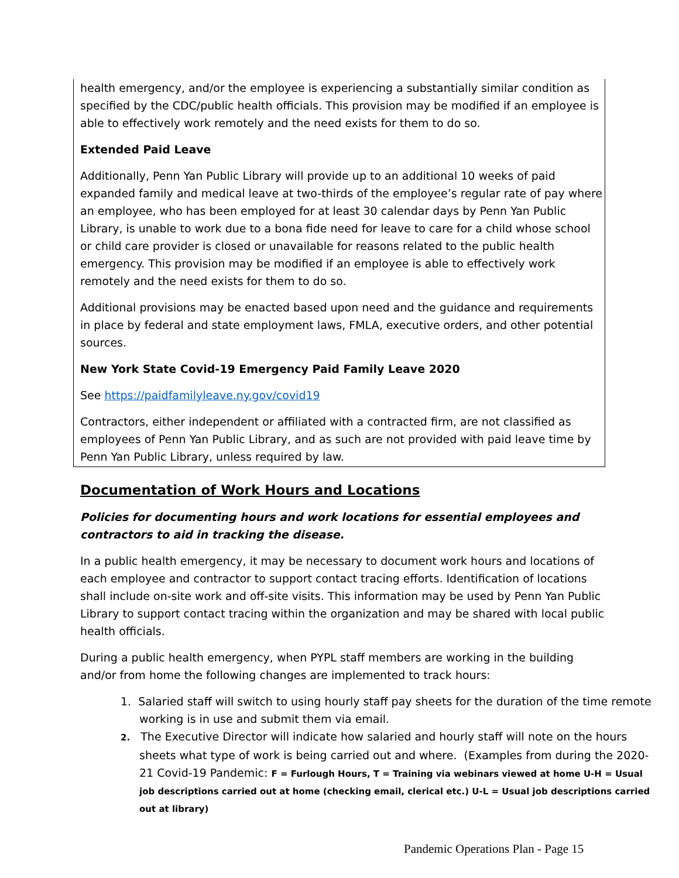health emergency, and/or the employee is experiencing a substantially similar condition as specified by the CDC/public health officials. This provision may be modified if an employee is able to effectively work remotely and the need exists for them to do so.
Extended Paid Leave
Additionally, Penn Yan Public Library will provide up to an additional 10 weeks of paid expanded family and medical leave at two-thirds of the employee’s regular rate of pay where an employee, who has been employed for at least 30 calendar days by Penn Yan Public Library, is unable to work due to a bona fide need for leave to care for a child whose school or child care provider is closed or unavailable for reasons related to the public health emergency. This provision may be modified if an employee is able to effectively work remotely and the need exists for them to do so.
Additional provisions may be enacted based upon need and the guidance and requirements in place by federal and state employment laws, FMLA, executive orders, and other potential sources.
New York State Covid-19 Emergency Paid Family Leave 2020
See https://paidfamilyleave.ny.gov/covid19
Contractors, either independent or affiliated with a contracted firm, are not classified as employees of Penn Yan Public Library, and as such are not provided with paid leave time by Penn Yan Public Library, unless required by law.
Documentation of Work Hours and Locations
Policies for documenting hours and work locations for essential employees and contractors to aid in tracking the disease.
In a public health emergency, it may be necessary to document work hours and locations of each employee and contractor to support contact tracing efforts. Identification of locations shall include on-site work and off-site visits. This information may be used by Penn Yan Public Library to support contact tracing within the organization and may be shared with local public health officials.
During a public health emergency, when PYPL staff members are working in the building and/or from home the following changes are implemented to track hours:
1. Salaried staff will switch to using hourly staff pay sheets for the duration of the time remote working is in use and submit them via email.
2. The Executive Director will indicate how salaried and hourly staff will note on the hours sheets what type of work is being carried out and where. (Examples from during the 2020-21 Covid-19 Pandemic: F = Furlough Hours, T = Training via webinars viewed at home U-H = Usual job descriptions carried out at home (checking email, clerical etc.) U-L = Usual job descriptions carried out at library)
Pandemic Operations Plan - Page 15